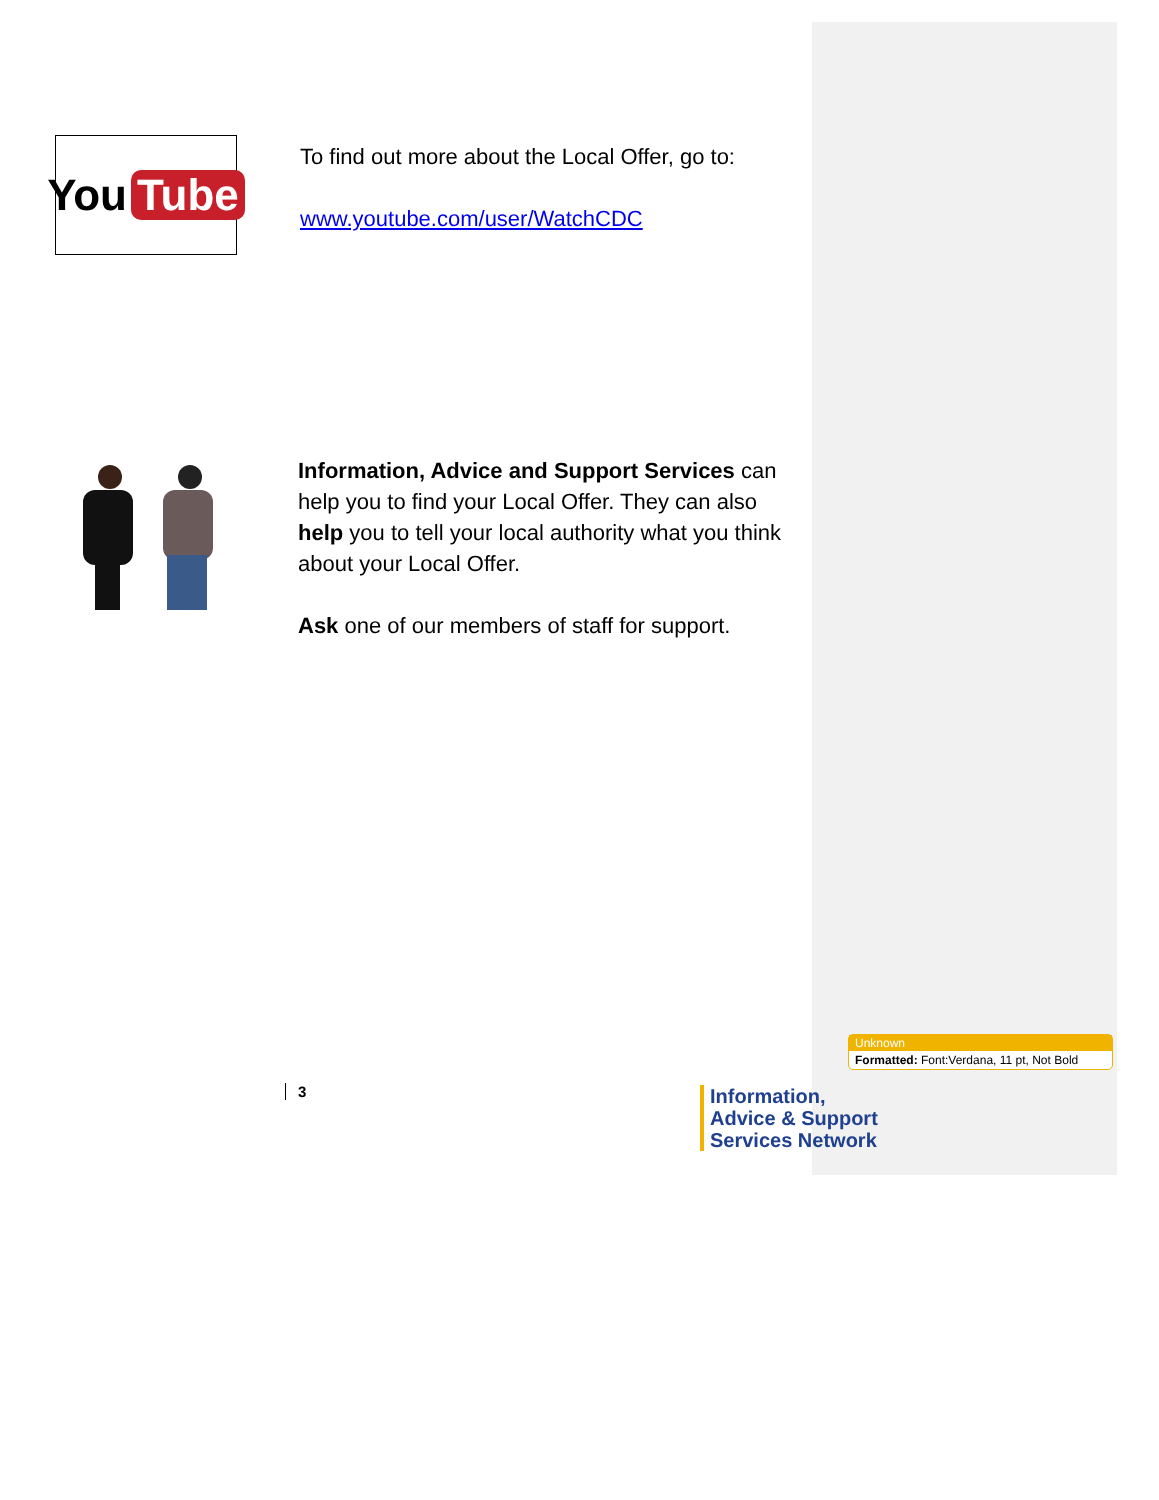You Tube
To find out more about the Local Offer, go to:
www.youtube.com/user/WatchCDC
Information, Advice and Support Services can help you to find your Local Offer. They can also help you to tell your local authority what you think about your Local Offer.
Ask one of our members of staff for support.
Unknown
Formatted: Font:Verdana, 11 pt, Not Bold
3
Information,
Advice & Support
Services Network